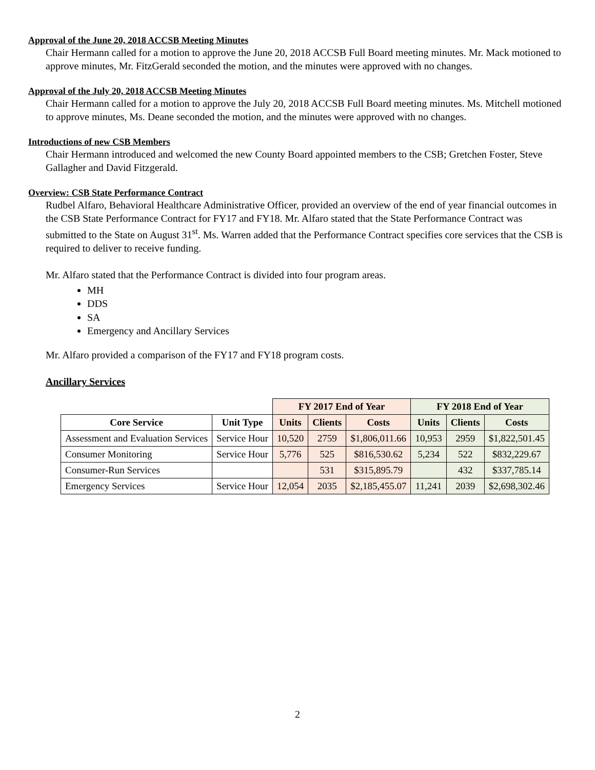Approval of the June 20, 2018 ACCSB Meeting Minutes
Chair Hermann called for a motion to approve the June 20, 2018 ACCSB Full Board meeting minutes. Mr. Mack motioned to approve minutes, Mr. FitzGerald seconded the motion, and the minutes were approved with no changes.
Approval of the July 20, 2018 ACCSB Meeting Minutes
Chair Hermann called for a motion to approve the July 20, 2018 ACCSB Full Board meeting minutes. Ms. Mitchell motioned to approve minutes, Ms. Deane seconded the motion, and the minutes were approved with no changes.
Introductions of new CSB Members
Chair Hermann introduced and welcomed the new County Board appointed members to the CSB; Gretchen Foster, Steve Gallagher and David Fitzgerald.
Overview: CSB State Performance Contract
Rudbel Alfaro, Behavioral Healthcare Administrative Officer, provided an overview of the end of year financial outcomes in the CSB State Performance Contract for FY17 and FY18. Mr. Alfaro stated that the State Performance Contract was submitted to the State on August 31<sup>st</sup>. Ms. Warren added that the Performance Contract specifies core services that the CSB is required to deliver to receive funding.
Mr. Alfaro stated that the Performance Contract is divided into four program areas.
MH
DDS
SA
Emergency and Ancillary Services
Mr. Alfaro provided a comparison of the FY17 and FY18 program costs.
Ancillary Services
| | | FY 2017 End of Year | | | FY 2018 End of Year | | |
| Core Service | Unit Type | Units | Clients | Costs | Units | Clients | Costs |
| Assessment and Evaluation Services | Service Hour | 10,520 | 2759 | $1,806,011.66 | 10,953 | 2959 | $1,822,501.45 |
| Consumer Monitoring | Service Hour | 5,776 | 525 | $816,530.62 | 5,234 | 522 | $832,229.67 |
| Consumer-Run Services | | | 531 | $315,895.79 | | 432 | $337,785.14 |
| Emergency Services | Service Hour | 12,054 | 2035 | $2,185,455.07 | 11,241 | 2039 | $2,698,302.46 |
2